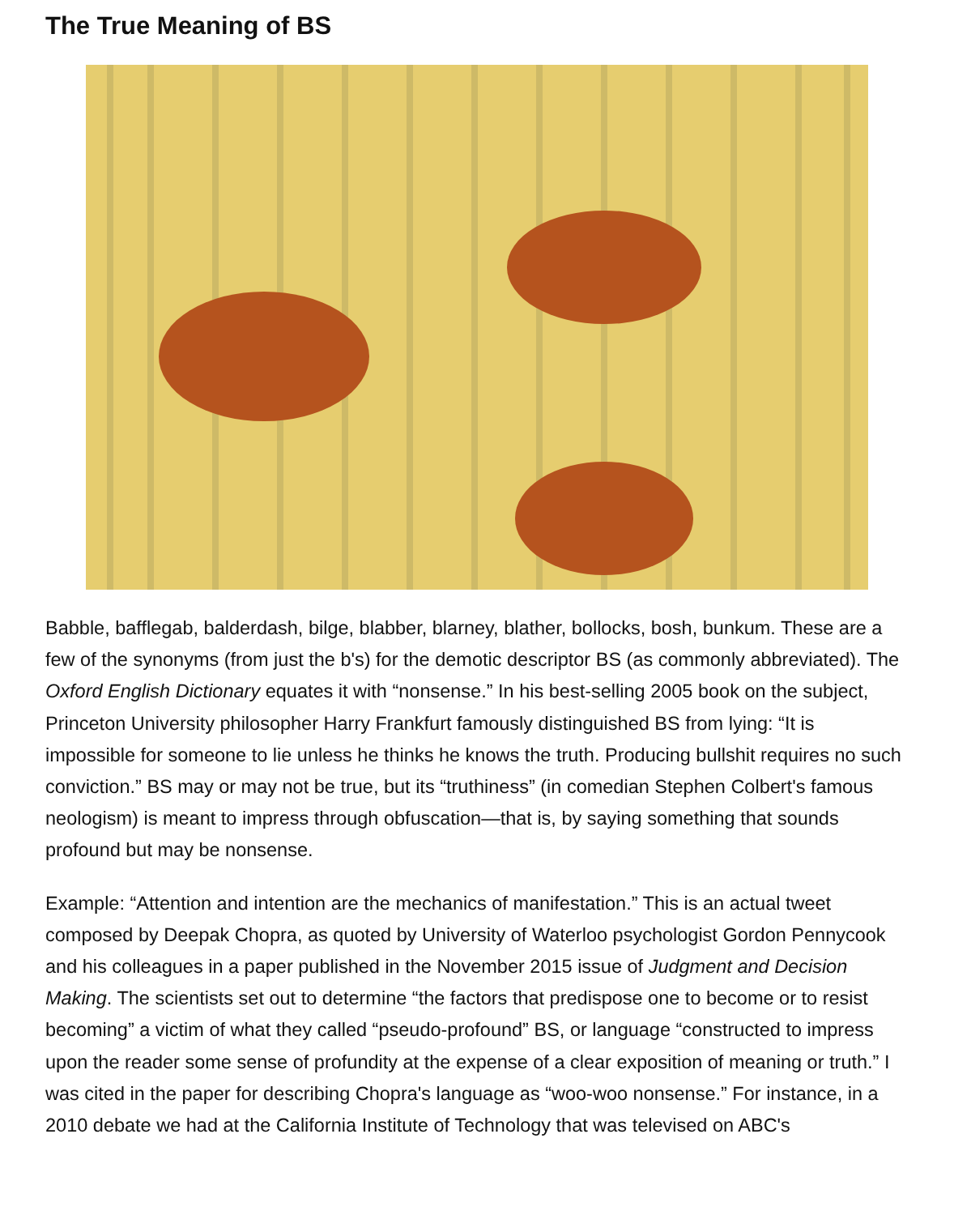The True Meaning of BS
Babble, bafflegab, balderdash, bilge, blabber, blarney, blather, bollocks, bosh, bunkum. These are a few of the synonyms (from just the b's) for the demotic descriptor BS (as commonly abbreviated). The Oxford English Dictionary equates it with “nonsense.” In his best-selling 2005 book on the subject, Princeton University philosopher Harry Frankfurt famously distinguished BS from lying: “It is impossible for someone to lie unless he thinks he knows the truth. Producing bullshit requires no such conviction.” BS may or may not be true, but its “truthiness” (in comedian Stephen Colbert's famous neologism) is meant to impress through obfuscation—that is, by saying something that sounds profound but may be nonsense.
Example: “Attention and intention are the mechanics of manifestation.” This is an actual tweet composed by Deepak Chopra, as quoted by University of Waterloo psychologist Gordon Pennycook and his colleagues in a paper published in the November 2015 issue of Judgment and Decision Making. The scientists set out to determine “the factors that predispose one to become or to resist becoming” a victim of what they called “pseudo-profound” BS, or language “constructed to impress upon the reader some sense of profundity at the expense of a clear exposition of meaning or truth.” I was cited in the paper for describing Chopra's language as “woo-woo nonsense.” For instance, in a 2010 debate we had at the California Institute of Technology that was televised on ABC's